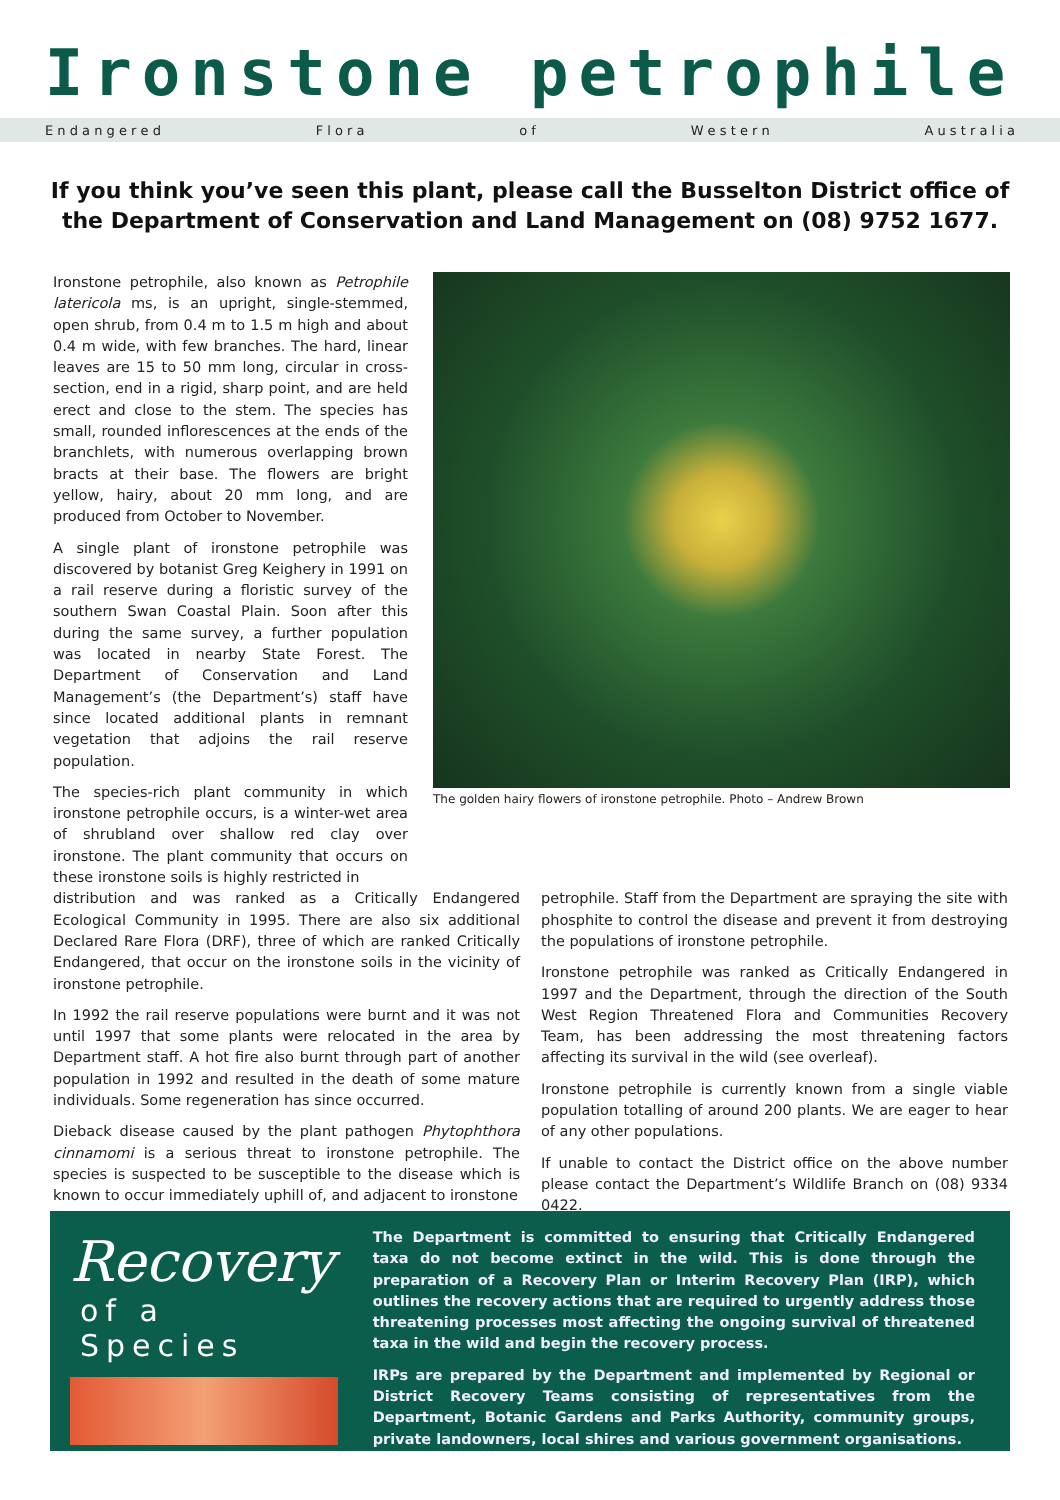Ironstone petrophile
E n d a n g e r e d F l o r a o f W e s t e r n A u s t r a l i a
If you think you’ve seen this plant, please call the Busselton District office of the Department of Conservation and Land Management on (08) 9752 1677.
Ironstone petrophile, also known as Petrophile latericola ms, is an upright, single-stemmed, open shrub, from 0.4 m to 1.5 m high and about 0.4 m wide, with few branches. The hard, linear leaves are 15 to 50 mm long, circular in cross-section, end in a rigid, sharp point, and are held erect and close to the stem. The species has small, rounded inflorescences at the ends of the branchlets, with numerous overlapping brown bracts at their base. The flowers are bright yellow, hairy, about 20 mm long, and are produced from October to November.
A single plant of ironstone petrophile was discovered by botanist Greg Keighery in 1991 on a rail reserve during a floristic survey of the southern Swan Coastal Plain. Soon after this during the same survey, a further population was located in nearby State Forest. The Department of Conservation and Land Management’s (the Department’s) staff have since located additional plants in remnant vegetation that adjoins the rail reserve population.
The species-rich plant community in which ironstone petrophile occurs, is a winter-wet area of shrubland over shallow red clay over ironstone. The plant community that occurs on these ironstone soils is highly restricted in
The golden hairy flowers of ironstone petrophile. Photo – Andrew Brown
distribution and was ranked as a Critically Endangered Ecological Community in 1995. There are also six additional Declared Rare Flora (DRF), three of which are ranked Critically Endangered, that occur on the ironstone soils in the vicinity of ironstone petrophile.
In 1992 the rail reserve populations were burnt and it was not until 1997 that some plants were relocated in the area by Department staff. A hot fire also burnt through part of another population in 1992 and resulted in the death of some mature individuals. Some regeneration has since occurred.
Dieback disease caused by the plant pathogen Phytophthora cinnamomi is a serious threat to ironstone petrophile. The species is suspected to be susceptible to the disease which is known to occur immediately uphill of, and adjacent to ironstone
petrophile. Staff from the Department are spraying the site with phosphite to control the disease and prevent it from destroying the populations of ironstone petrophile.
Ironstone petrophile was ranked as Critically Endangered in 1997 and the Department, through the direction of the South West Region Threatened Flora and Communities Recovery Team, has been addressing the most threatening factors affecting its survival in the wild (see overleaf).
Ironstone petrophile is currently known from a single viable population totalling of around 200 plants. We are eager to hear of any other populations.
If unable to contact the District office on the above number please contact the Department’s Wildlife Branch on (08) 9334 0422.
Recovery
of a Species
The Department is committed to ensuring that Critically Endangered taxa do not become extinct in the wild. This is done through the preparation of a Recovery Plan or Interim Recovery Plan (IRP), which outlines the recovery actions that are required to urgently address those threatening processes most affecting the ongoing survival of threatened taxa in the wild and begin the recovery process.
IRPs are prepared by the Department and implemented by Regional or District Recovery Teams consisting of representatives from the Department, Botanic Gardens and Parks Authority, community groups, private landowners, local shires and various government organisations.